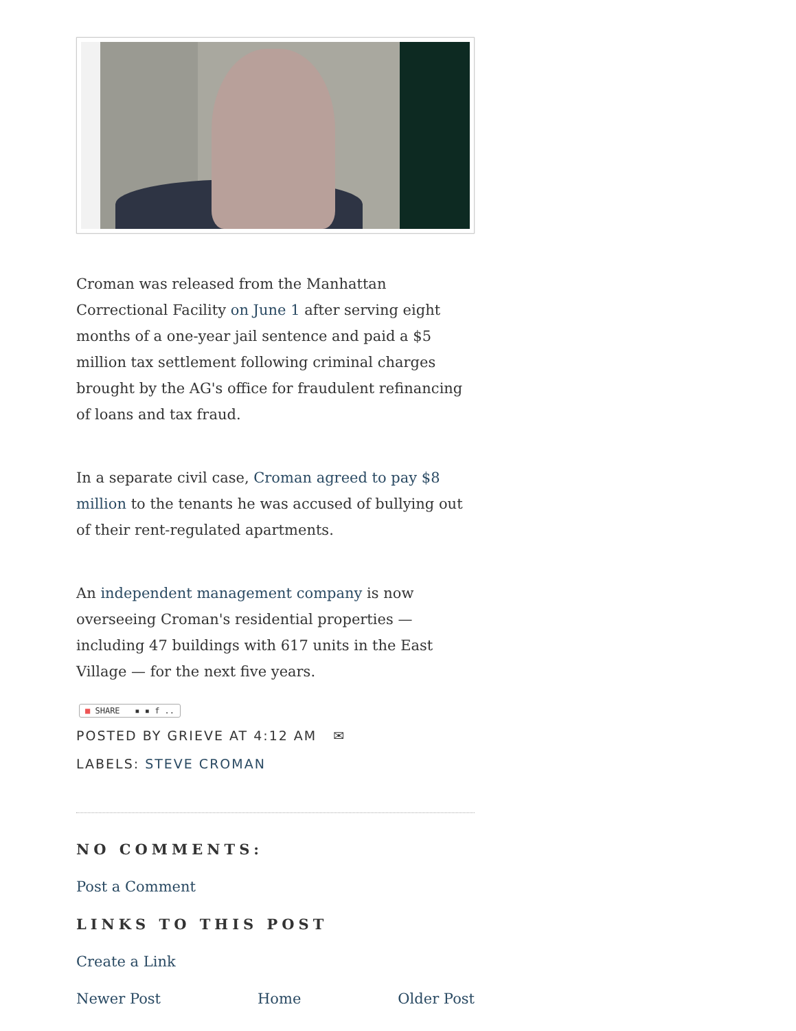Croman was released from the Manhattan Correctional Facility on June 1 after serving eight months of a one-year jail sentence and paid a $5 million tax settlement following criminal charges brought by the AG's office for fraudulent refinancing of loans and tax fraud.
In a separate civil case, Croman agreed to pay $8 million to the tenants he was accused of bullying out of their rent-regulated apartments.
An independent management company is now overseeing Croman's residential properties — including 47 buildings with 617 units in the East Village — for the next five years.
■ SHARE ▪ ▪ f ..
POSTED BY GRIEVE AT 4:12 AM ✉
LABELS: STEVE CROMAN
NO COMMENTS:
Post a Comment
LINKS TO THIS POST
Create a Link
Newer Post Home Older Post